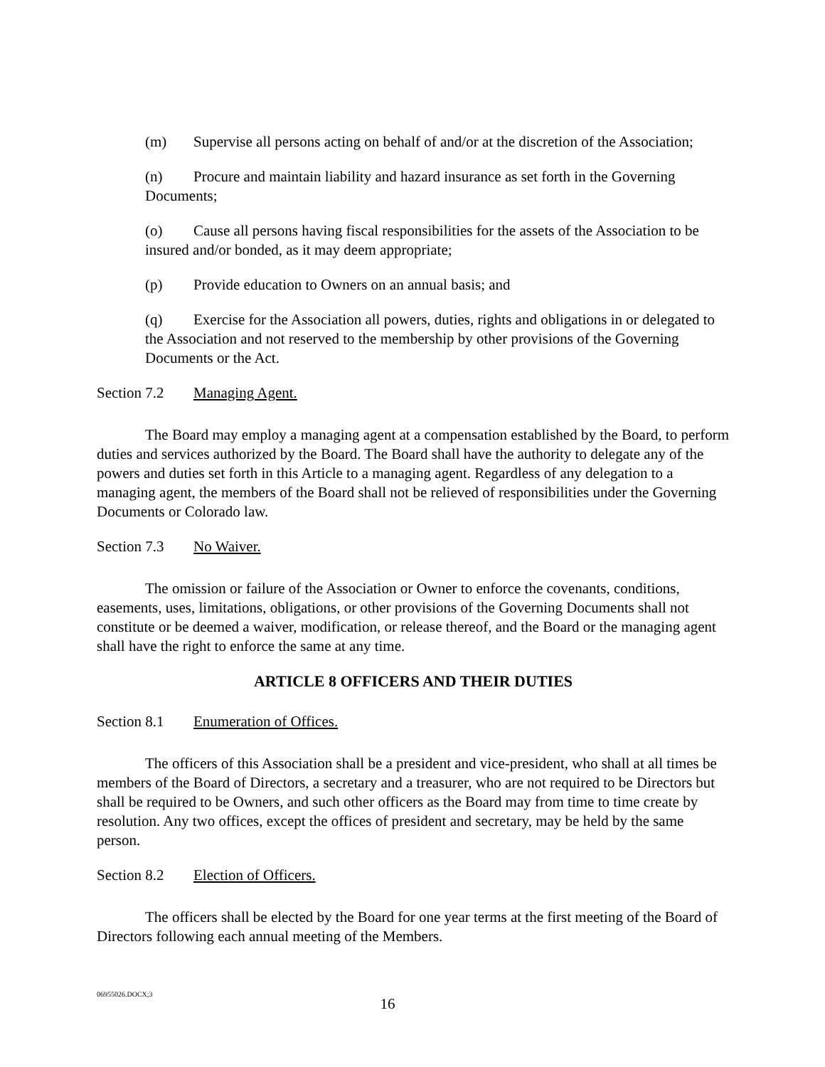(m) Supervise all persons acting on behalf of and/or at the discretion of the Association;
(n) Procure and maintain liability and hazard insurance as set forth in the Governing Documents;
(o) Cause all persons having fiscal responsibilities for the assets of the Association to be insured and/or bonded, as it may deem appropriate;
(p) Provide education to Owners on an annual basis; and
(q) Exercise for the Association all powers, duties, rights and obligations in or delegated to the Association and not reserved to the membership by other provisions of the Governing Documents or the Act.
Section 7.2 Managing Agent.
The Board may employ a managing agent at a compensation established by the Board, to perform duties and services authorized by the Board. The Board shall have the authority to delegate any of the powers and duties set forth in this Article to a managing agent. Regardless of any delegation to a managing agent, the members of the Board shall not be relieved of responsibilities under the Governing Documents or Colorado law.
Section 7.3 No Waiver.
The omission or failure of the Association or Owner to enforce the covenants, conditions, easements, uses, limitations, obligations, or other provisions of the Governing Documents shall not constitute or be deemed a waiver, modification, or release thereof, and the Board or the managing agent shall have the right to enforce the same at any time.
ARTICLE 8 OFFICERS AND THEIR DUTIES
Section 8.1 Enumeration of Offices.
The officers of this Association shall be a president and vice-president, who shall at all times be members of the Board of Directors, a secretary and a treasurer, who are not required to be Directors but shall be required to be Owners, and such other officers as the Board may from time to time create by resolution. Any two offices, except the offices of president and secretary, may be held by the same person.
Section 8.2 Election of Officers.
The officers shall be elected by the Board for one year terms at the first meeting of the Board of Directors following each annual meeting of the Members.
06955026.DOCX;3
16